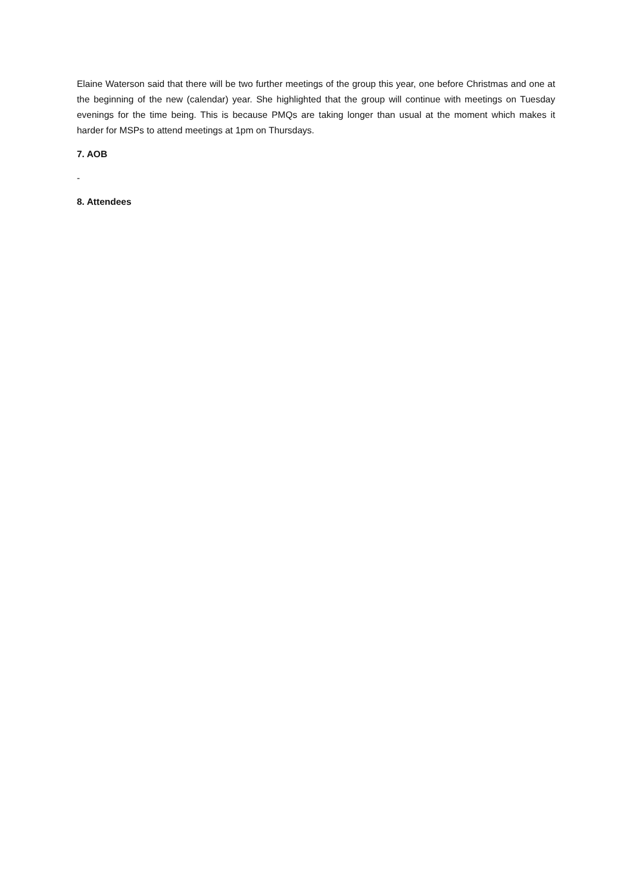Elaine Waterson said that there will be two further meetings of the group this year, one before Christmas and one at the beginning of the new (calendar) year. She highlighted that the group will continue with meetings on Tuesday evenings for the time being. This is because PMQs are taking longer than usual at the moment which makes it harder for MSPs to attend meetings at 1pm on Thursdays.
7. AOB
-
8. Attendees